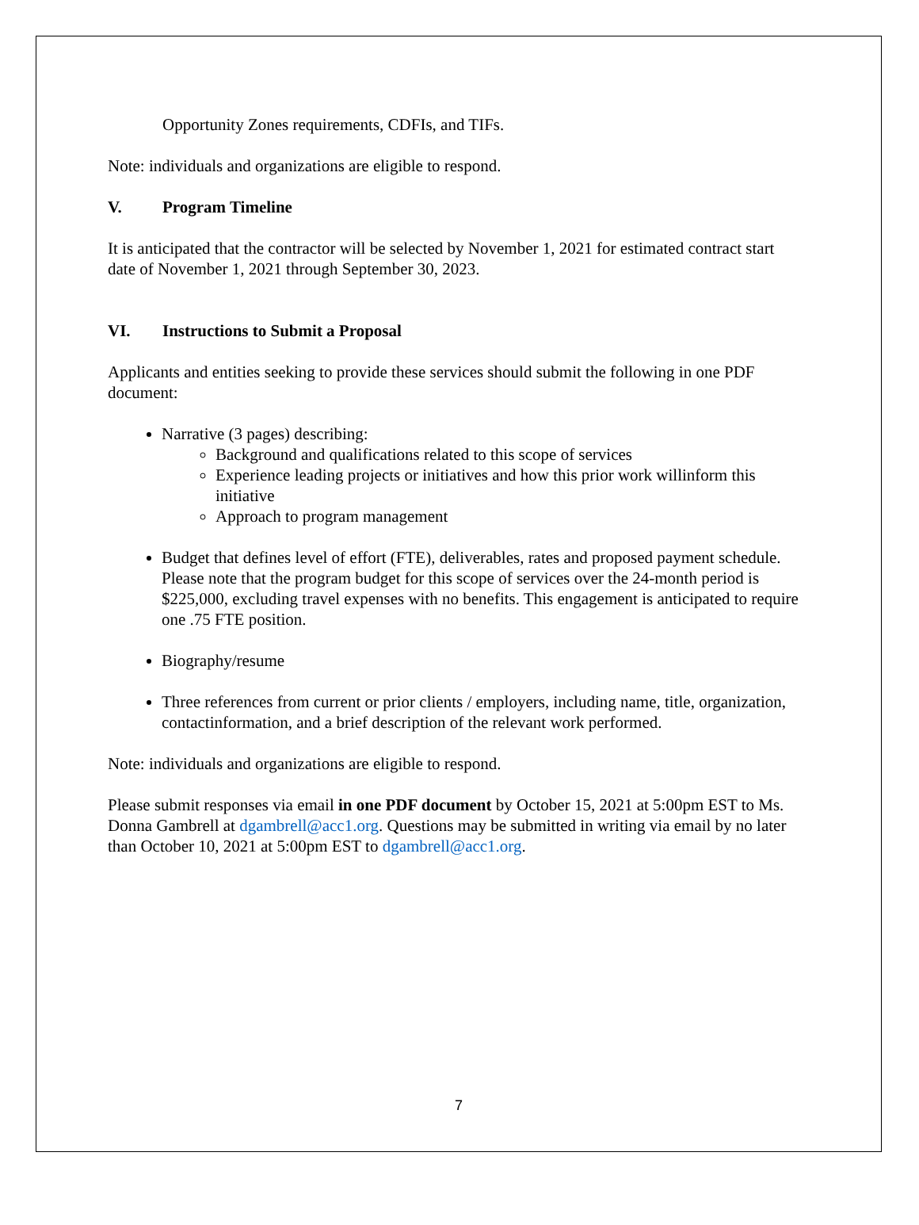Opportunity Zones requirements, CDFIs, and TIFs.
Note: individuals and organizations are eligible to respond.
V. Program Timeline
It is anticipated that the contractor will be selected by November 1, 2021 for estimated contract start date of November 1, 2021 through September 30, 2023.
VI. Instructions to Submit a Proposal
Applicants and entities seeking to provide these services should submit the following in one PDF document:
Narrative (3 pages) describing:
Background and qualifications related to this scope of services
Experience leading projects or initiatives and how this prior work willinform this initiative
Approach to program management
Budget that defines level of effort (FTE), deliverables, rates and proposed payment schedule. Please note that the program budget for this scope of services over the 24-month period is $225,000, excluding travel expenses with no benefits. This engagement is anticipated to require one .75 FTE position.
Biography/resume
Three references from current or prior clients / employers, including name, title, organization, contactinformation, and a brief description of the relevant work performed.
Note: individuals and organizations are eligible to respond.
Please submit responses via email in one PDF document by October 15, 2021 at 5:00pm EST to Ms. Donna Gambrell at dgambrell@acc1.org. Questions may be submitted in writing via email by no later than October 10, 2021 at 5:00pm EST to dgambrell@acc1.org.
7